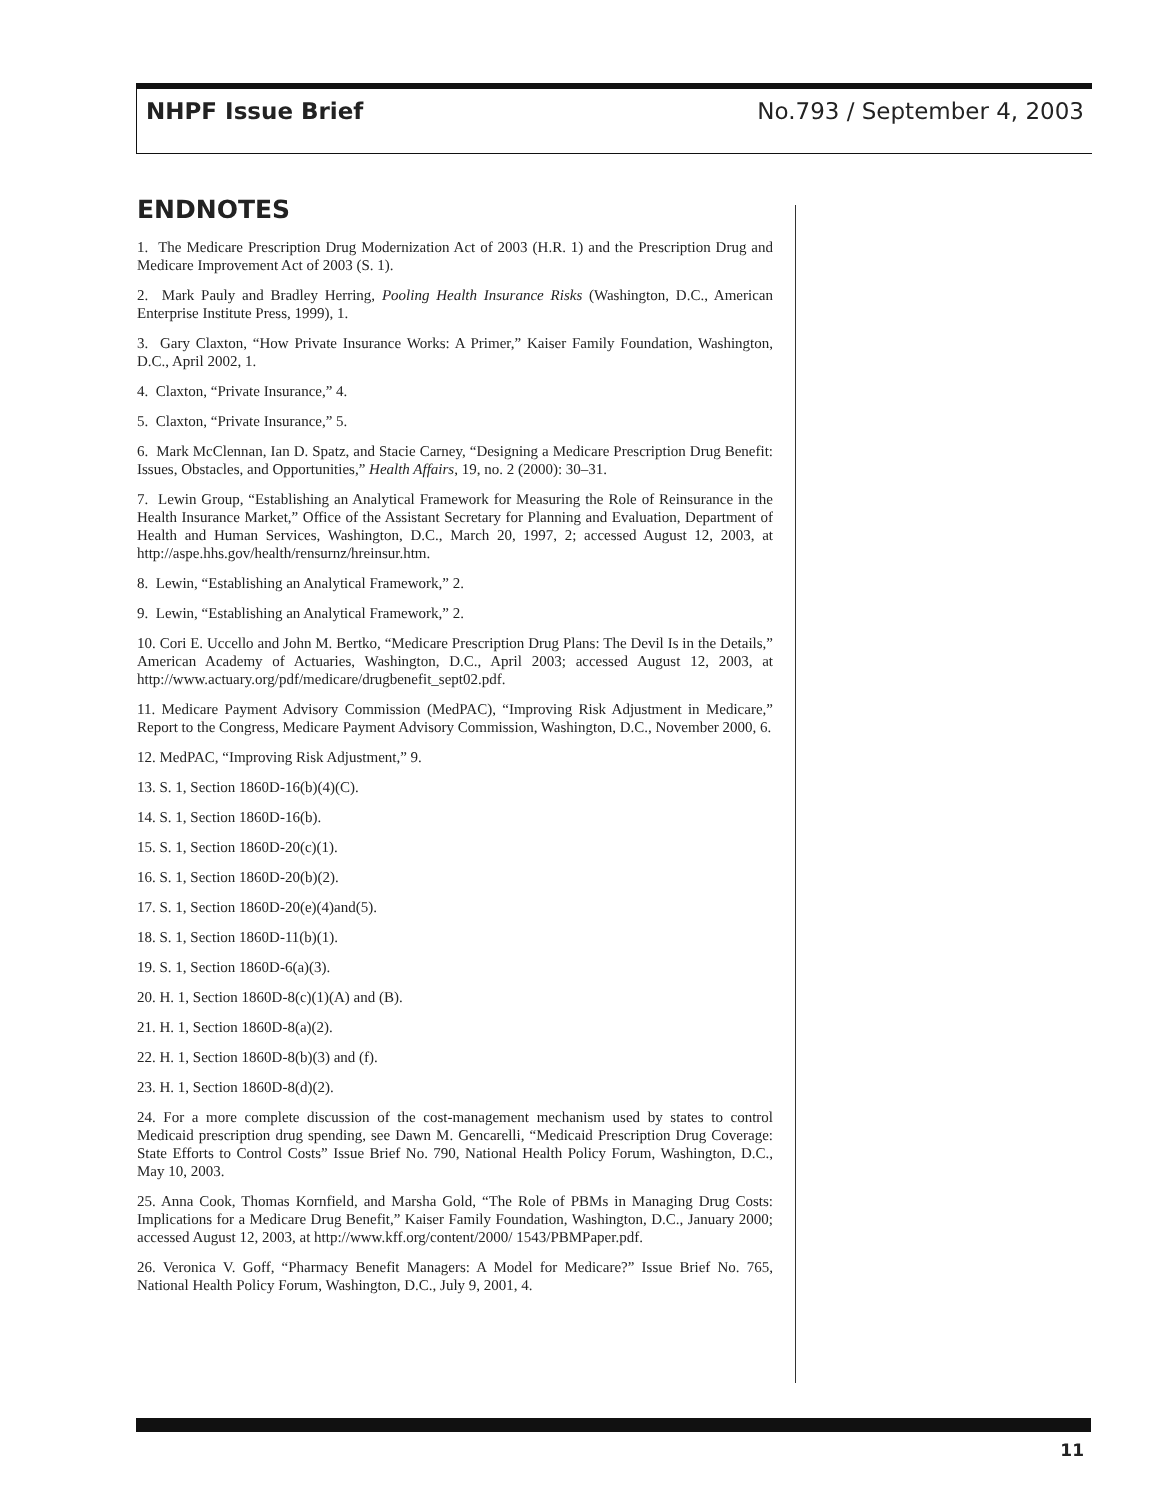NHPF Issue Brief No.793 / September 4, 2003
ENDNOTES
1. The Medicare Prescription Drug Modernization Act of 2003 (H.R. 1) and the Prescription Drug and Medicare Improvement Act of 2003 (S. 1).
2. Mark Pauly and Bradley Herring, Pooling Health Insurance Risks (Washington, D.C., American Enterprise Institute Press, 1999), 1.
3. Gary Claxton, “How Private Insurance Works: A Primer,” Kaiser Family Foundation, Washington, D.C., April 2002, 1.
4. Claxton, “Private Insurance,” 4.
5. Claxton, “Private Insurance,” 5.
6. Mark McClennan, Ian D. Spatz, and Stacie Carney, “Designing a Medicare Prescription Drug Benefit: Issues, Obstacles, and Opportunities,” Health Affairs, 19, no. 2 (2000): 30–31.
7. Lewin Group, “Establishing an Analytical Framework for Measuring the Role of Reinsurance in the Health Insurance Market,” Office of the Assistant Secretary for Planning and Evaluation, Department of Health and Human Services, Washington, D.C., March 20, 1997, 2; accessed August 12, 2003, at http://aspe.hhs.gov/health/rensurnz/hreinsur.htm.
8. Lewin, “Establishing an Analytical Framework,” 2.
9. Lewin, “Establishing an Analytical Framework,” 2.
10. Cori E. Uccello and John M. Bertko, “Medicare Prescription Drug Plans: The Devil Is in the Details,” American Academy of Actuaries, Washington, D.C., April 2003; accessed August 12, 2003, at http://www.actuary.org/pdf/medicare/drugbenefit_sept02.pdf.
11. Medicare Payment Advisory Commission (MedPAC), “Improving Risk Adjustment in Medicare,” Report to the Congress, Medicare Payment Advisory Commission, Washington, D.C., November 2000, 6.
12. MedPAC, “Improving Risk Adjustment,” 9.
13. S. 1, Section 1860D-16(b)(4)(C).
14. S. 1, Section 1860D-16(b).
15. S. 1, Section 1860D-20(c)(1).
16. S. 1, Section 1860D-20(b)(2).
17. S. 1, Section 1860D-20(e)(4)and(5).
18. S. 1, Section 1860D-11(b)(1).
19. S. 1, Section 1860D-6(a)(3).
20. H. 1, Section 1860D-8(c)(1)(A) and (B).
21. H. 1, Section 1860D-8(a)(2).
22. H. 1, Section 1860D-8(b)(3) and (f).
23. H. 1, Section 1860D-8(d)(2).
24. For a more complete discussion of the cost-management mechanism used by states to control Medicaid prescription drug spending, see Dawn M. Gencarelli, “Medicaid Prescription Drug Coverage: State Efforts to Control Costs” Issue Brief No. 790, National Health Policy Forum, Washington, D.C., May 10, 2003.
25. Anna Cook, Thomas Kornfield, and Marsha Gold, “The Role of PBMs in Managing Drug Costs: Implications for a Medicare Drug Benefit,” Kaiser Family Foundation, Washington, D.C., January 2000; accessed August 12, 2003, at http://www.kff.org/content/2000/ 1543/PBMPaper.pdf.
26. Veronica V. Goff, “Pharmacy Benefit Managers: A Model for Medicare?” Issue Brief No. 765, National Health Policy Forum, Washington, D.C., July 9, 2001, 4.
11